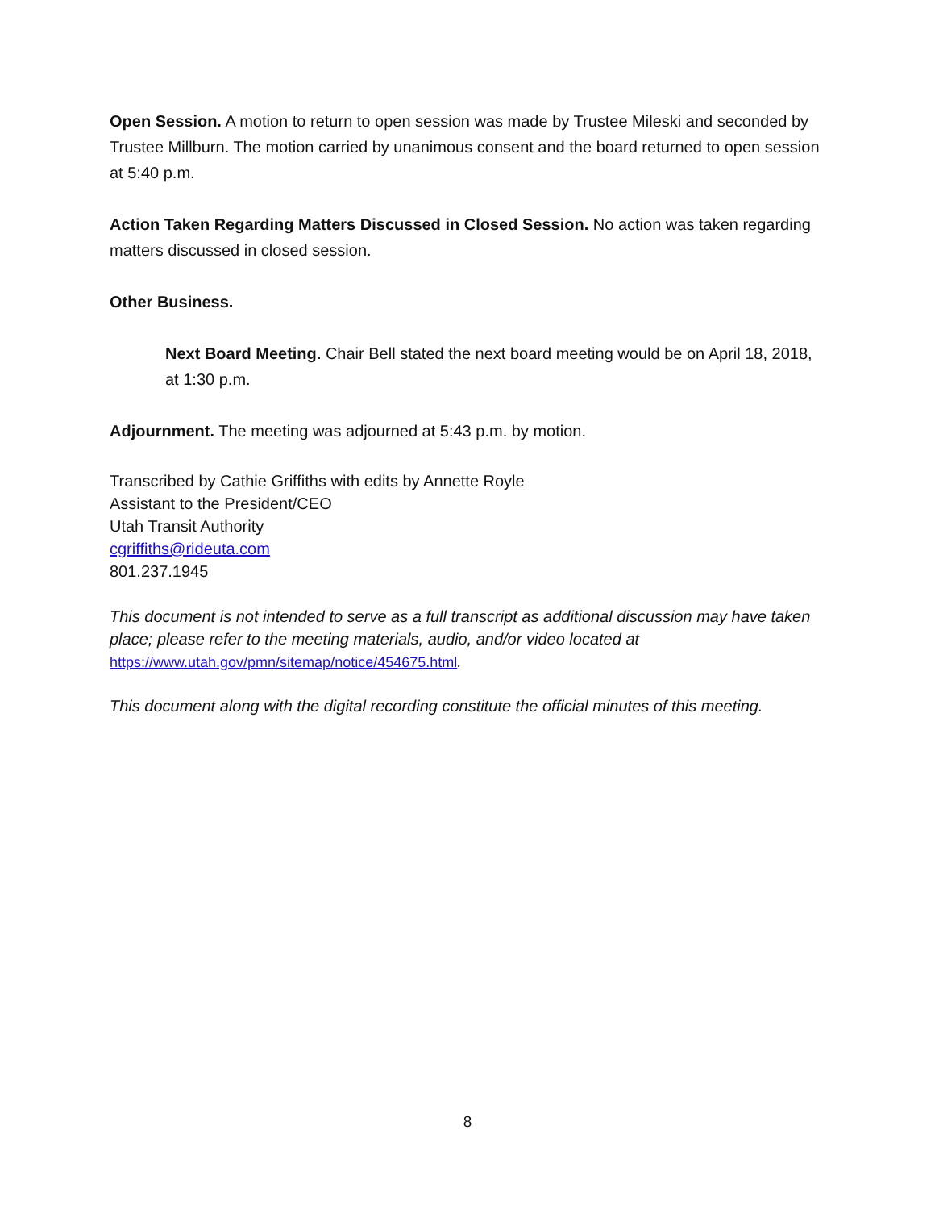Open Session. A motion to return to open session was made by Trustee Mileski and seconded by Trustee Millburn. The motion carried by unanimous consent and the board returned to open session at 5:40 p.m.
Action Taken Regarding Matters Discussed in Closed Session. No action was taken regarding matters discussed in closed session.
Other Business.
Next Board Meeting. Chair Bell stated the next board meeting would be on April 18, 2018, at 1:30 p.m.
Adjournment. The meeting was adjourned at 5:43 p.m. by motion.
Transcribed by Cathie Griffiths with edits by Annette Royle
Assistant to the President/CEO
Utah Transit Authority
cgriffiths@rideuta.com
801.237.1945
This document is not intended to serve as a full transcript as additional discussion may have taken place; please refer to the meeting materials, audio, and/or video located at https://www.utah.gov/pmn/sitemap/notice/454675.html.
This document along with the digital recording constitute the official minutes of this meeting.
8